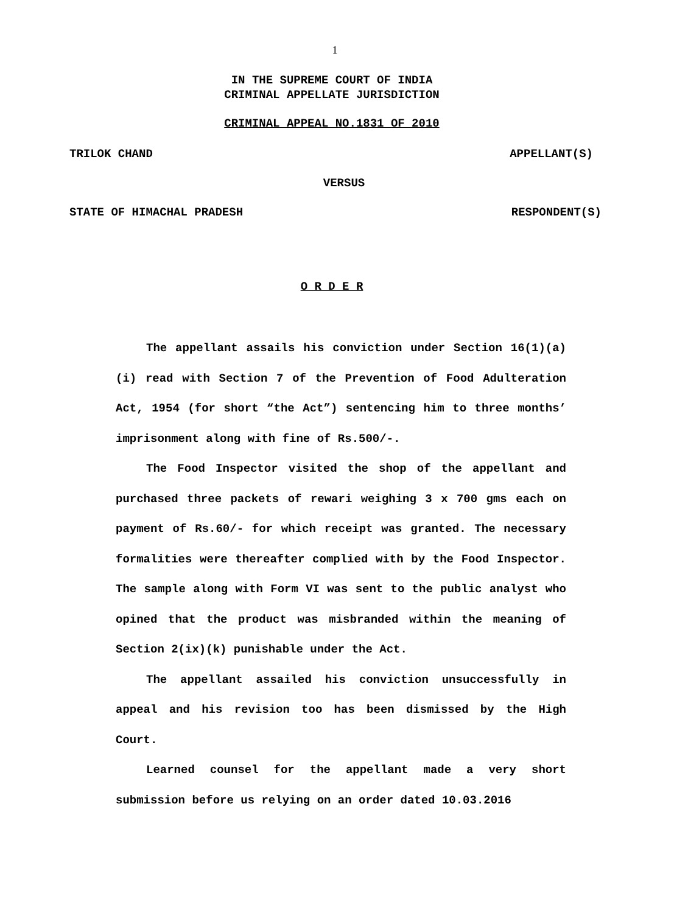1
IN THE SUPREME COURT OF INDIA
CRIMINAL APPELLATE JURISDICTION
CRIMINAL APPEAL NO.1831 OF 2010
TRILOK CHAND APPELLANT(S)
VERSUS
STATE OF HIMACHAL PRADESH RESPONDENT(S)
O R D E R
The appellant assails his conviction under Section 16(1)(a)(i) read with Section 7 of the Prevention of Food Adulteration Act, 1954 (for short “the Act”) sentencing him to three months’ imprisonment along with fine of Rs.500/-.
The Food Inspector visited the shop of the appellant and purchased three packets of rewari weighing 3 x 700 gms each on payment of Rs.60/- for which receipt was granted. The necessary formalities were thereafter complied with by the Food Inspector. The sample along with Form VI was sent to the public analyst who opined that the product was misbranded within the meaning of Section 2(ix)(k) punishable under the Act.
The appellant assailed his conviction unsuccessfully in appeal and his revision too has been dismissed by the High Court.
Learned counsel for the appellant made a very short submission before us relying on an order dated 10.03.2016